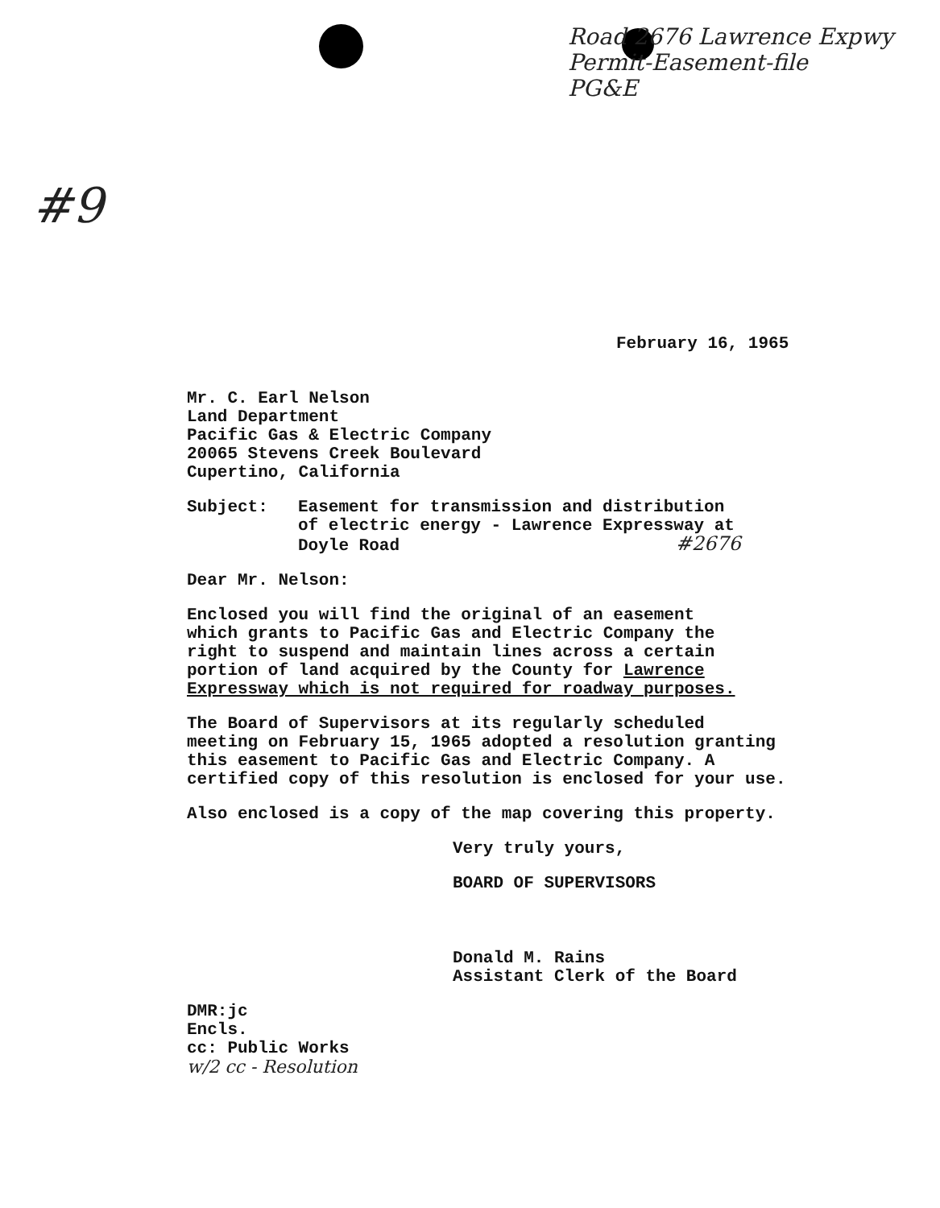Road 2676 Lawrence Expwy
Permit-Easement-file
PG&E
#9
February 16, 1965
Mr. C. Earl Nelson
Land Department
Pacific Gas & Electric Company
20065 Stevens Creek Boulevard
Cupertino, California
Subject: Easement for transmission and distribution
of electric energy - Lawrence Expressway at
Doyle Road #2676
Dear Mr. Nelson:
Enclosed you will find the original of an easement
which grants to Pacific Gas and Electric Company the
right to suspend and maintain lines across a certain
portion of land acquired by the County for Lawrence
Expressway which is not required for roadway purposes.
The Board of Supervisors at its regularly scheduled
meeting on February 15, 1965 adopted a resolution granting
this easement to Pacific Gas and Electric Company. A
certified copy of this resolution is enclosed for your use.
Also enclosed is a copy of the map covering this property.
Very truly yours,
BOARD OF SUPERVISORS
Donald M. Rains
Assistant Clerk of the Board
DMR:jc
Encls.
cc: Public Works
w/2 cc - Resolution